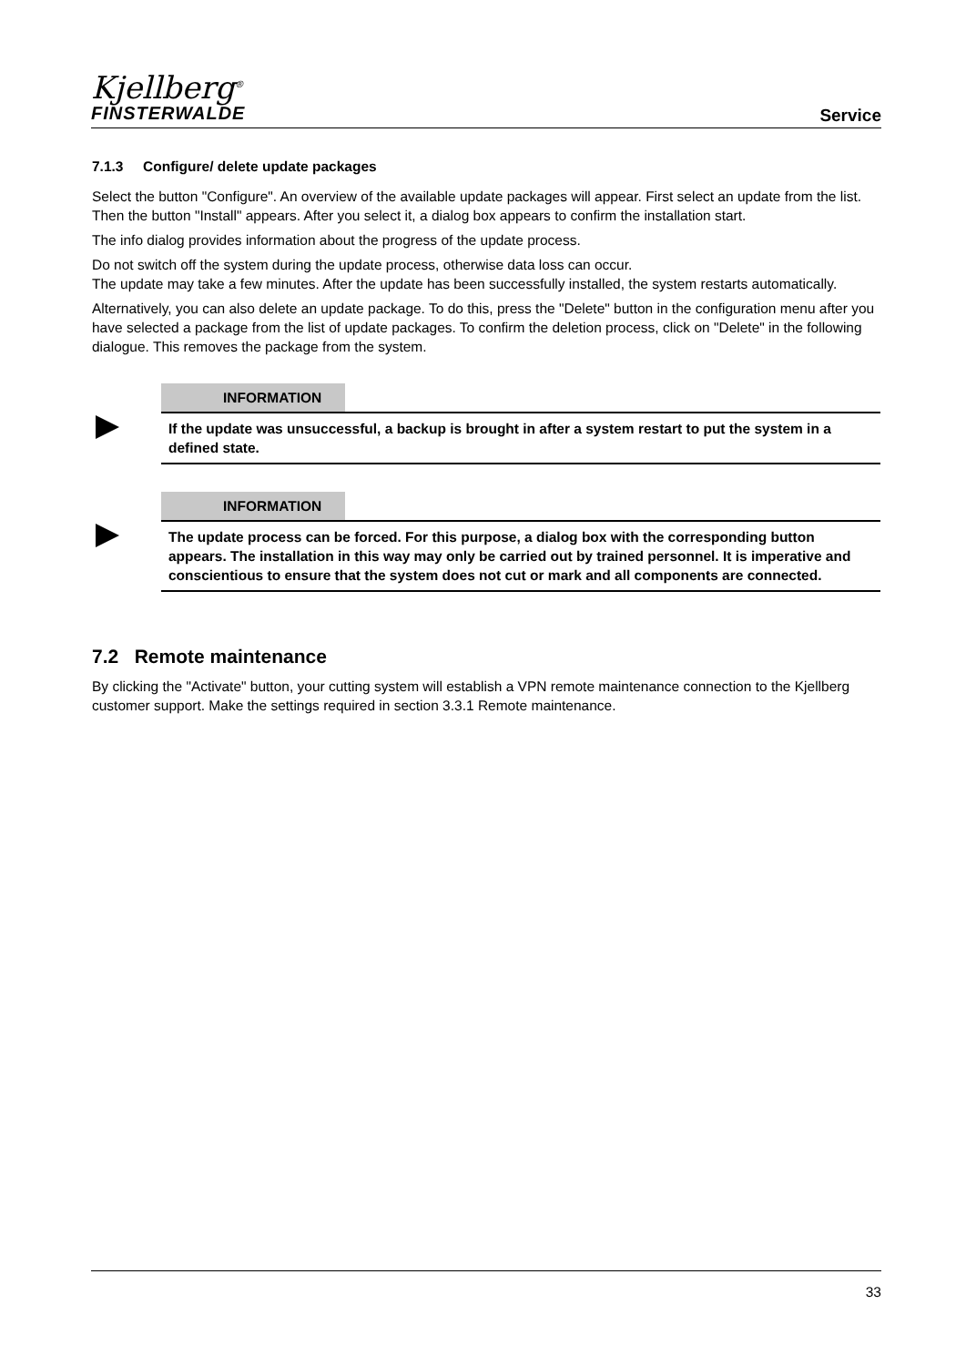Kjellberg<sup>®</sup>
FINSTERWALDE
Service
7.1.3 Configure/ delete update packages
Select the button "Configure". An overview of the available update packages will appear. First select an update from the list. Then the button "Install" appears. After you select it, a dialog box appears to confirm the installation start.
The info dialog provides information about the progress of the update process.
Do not switch off the system during the update process, otherwise data loss can occur.
The update may take a few minutes. After the update has been successfully installed, the system restarts automatically.
Alternatively, you can also delete an update package. To do this, press the "Delete" button in the configuration menu after you have selected a package from the list of update packages. To confirm the deletion process, click on "Delete" in the following dialogue. This removes the package from the system.
INFORMATION
If the update was unsuccessful, a backup is brought in after a system restart to put the system in a defined state.
INFORMATION
The update process can be forced. For this purpose, a dialog box with the corresponding button appears. The installation in this way may only be carried out by trained personnel. It is imperative and conscientious to ensure that the system does not cut or mark and all components are connected.
7.2 Remote maintenance
By clicking the "Activate" button, your cutting system will establish a VPN remote maintenance connection to the Kjellberg customer support. Make the settings required in section 3.3.1 Remote maintenance.
33